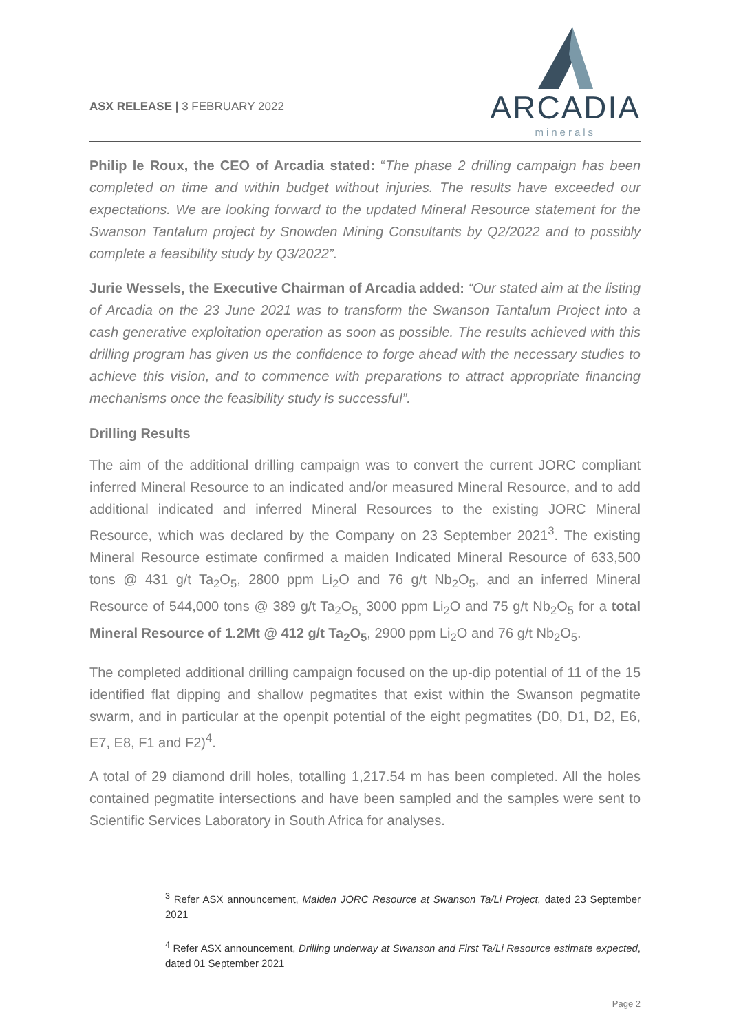ASX RELEASE | 3 FEBRUARY 2022
ARCADIA
minerals
Philip le Roux, the CEO of Arcadia stated: “The phase 2 drilling campaign has been completed on time and within budget without injuries. The results have exceeded our expectations. We are looking forward to the updated Mineral Resource statement for the Swanson Tantalum project by Snowden Mining Consultants by Q2/2022 and to possibly complete a feasibility study by Q3/2022”.
Jurie Wessels, the Executive Chairman of Arcadia added: “Our stated aim at the listing of Arcadia on the 23 June 2021 was to transform the Swanson Tantalum Project into a cash generative exploitation operation as soon as possible. The results achieved with this drilling program has given us the confidence to forge ahead with the necessary studies to achieve this vision, and to commence with preparations to attract appropriate financing mechanisms once the feasibility study is successful”.
Drilling Results
The aim of the additional drilling campaign was to convert the current JORC compliant inferred Mineral Resource to an indicated and/or measured Mineral Resource, and to add additional indicated and inferred Mineral Resources to the existing JORC Mineral Resource, which was declared by the Company on 23 September 2021<sup>3</sup>. The existing Mineral Resource estimate confirmed a maiden Indicated Mineral Resource of 633,500 tons @ 431 g/t Ta<sub>2</sub>O<sub>5</sub>, 2800 ppm Li<sub>2</sub>O and 76 g/t Nb<sub>2</sub>O<sub>5</sub>, and an inferred Mineral Resource of 544,000 tons @ 389 g/t Ta<sub>2</sub>O<sub>5,</sub> 3000 ppm Li<sub>2</sub>O and 75 g/t Nb<sub>2</sub>O<sub>5</sub> for a total Mineral Resource of 1.2Mt @ 412 g/t Ta<sub>2</sub>O<sub>5</sub>, 2900 ppm Li<sub>2</sub>O and 76 g/t Nb<sub>2</sub>O<sub>5</sub>.
The completed additional drilling campaign focused on the up-dip potential of 11 of the 15 identified flat dipping and shallow pegmatites that exist within the Swanson pegmatite swarm, and in particular at the openpit potential of the eight pegmatites (D0, D1, D2, E6, E7, E8, F1 and F2)<sup>4</sup>.
A total of 29 diamond drill holes, totalling 1,217.54 m has been completed. All the holes contained pegmatite intersections and have been sampled and the samples were sent to Scientific Services Laboratory in South Africa for analyses.
<sup>3</sup> Refer ASX announcement, Maiden JORC Resource at Swanson Ta/Li Project, dated 23 September 2021
<sup>4</sup> Refer ASX announcement, Drilling underway at Swanson and First Ta/Li Resource estimate expected, dated 01 September 2021
Page 2